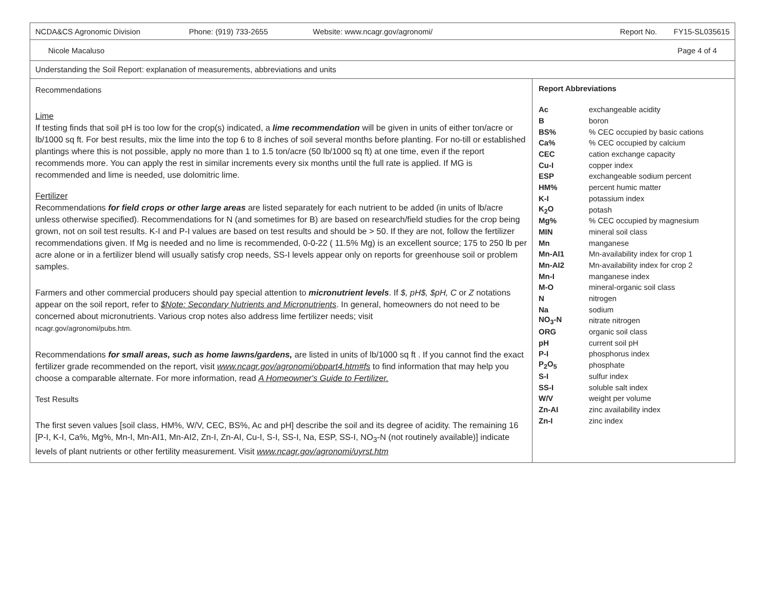NCDA&CS Agronomic Division Phone: (919) 733-2655 Website: www.ncagr.gov/agronomi/ Report No. FY15-SL035615
Nicole Macaluso Page 4 of 4
Understanding the Soil Report: explanation of measurements, abbreviations and units
Recommendations
Lime
If testing finds that soil pH is too low for the crop(s) indicated, a lime recommendation will be given in units of either ton/acre or lb/1000 sq ft. For best results, mix the lime into the top 6 to 8 inches of soil several months before planting. For no-till or established plantings where this is not possible, apply no more than 1 to 1.5 ton/acre (50 lb/1000 sq ft) at one time, even if the report recommends more. You can apply the rest in similar increments every six months until the full rate is applied. If MG is recommended and lime is needed, use dolomitric lime.
Fertilizer
Recommendations for field crops or other large areas are listed separately for each nutrient to be added (in units of lb/acre unless otherwise specified). Recommendations for N (and sometimes for B) are based on research/field studies for the crop being grown, not on soil test results. K-I and P-I values are based on test results and should be > 50. If they are not, follow the fertilizer recommendations given. If Mg is needed and no lime is recommended, 0-0-22 ( 11.5% Mg) is an excellent source; 175 to 250 lb per acre alone or in a fertilizer blend will usually satisfy crop needs, SS-I levels appear only on reports for greenhouse soil or problem samples.
Farmers and other commercial producers should pay special attention to micronutrient levels. If $, pH$, $pH, C or Z notations appear on the soil report, refer to $Note: Secondary Nutrients and Micronutrients. In general, homeowners do not need to be concerned about micronutrients. Various crop notes also address lime fertilizer needs; visit
ncagr.gov/agronomi/pubs.htm.
Recommendations for small areas, such as home lawns/gardens, are listed in units of lb/1000 sq ft . If you cannot find the exact fertilizer grade recommended on the report, visit www.ncagr.gov/agronomi/obpart4.htm#fs to find information that may help you choose a comparable alternate. For more information, read A Homeowner's Guide to Fertilizer.
Test Results
The first seven values [soil class, HM%, W/V, CEC, BS%, Ac and pH] describe the soil and its degree of acidity. The remaining 16 [P-I, K-I, Ca%, Mg%, Mn-I, Mn-AI1, Mn-AI2, Zn-I, Zn-AI, Cu-I, S-I, SS-I, Na, ESP, SS-I, NO<sub>3</sub>-N (not routinely available)] indicate levels of plant nutrients or other fertility measurement. Visit www.ncagr.gov/agronomi/uyrst.htm
Report Abbreviations
| Ac | exchangeable acidity |
| B | boron |
| BS% | % CEC occupied by basic cations |
| Ca% | % CEC occupied by calcium |
| CEC | cation exchange capacity |
| Cu-I | copper index |
| ESP | exchangeable sodium percent |
| HM% | percent humic matter |
| K-I | potassium index |
| K<sub>2</sub>O | potash |
| Mg% | % CEC occupied by magnesium |
| MIN | mineral soil class |
| Mn | manganese |
| Mn-AI1 | Mn-availability index for crop 1 |
| Mn-AI2 | Mn-availability index for crop 2 |
| Mn-I | manganese index |
| M-O | mineral-organic soil class |
| N | nitrogen |
| Na | sodium |
| NO<sub>3</sub>-N | nitrate nitrogen |
| ORG | organic soil class |
| pH | current soil pH |
| P-I | phosphorus index |
| P<sub>2</sub>O<sub>5</sub> | phosphate |
| S-I | sulfur index |
| SS-I | soluble salt index |
| W/V | weight per volume |
| Zn-AI | zinc availability index |
| Zn-I | zinc index |